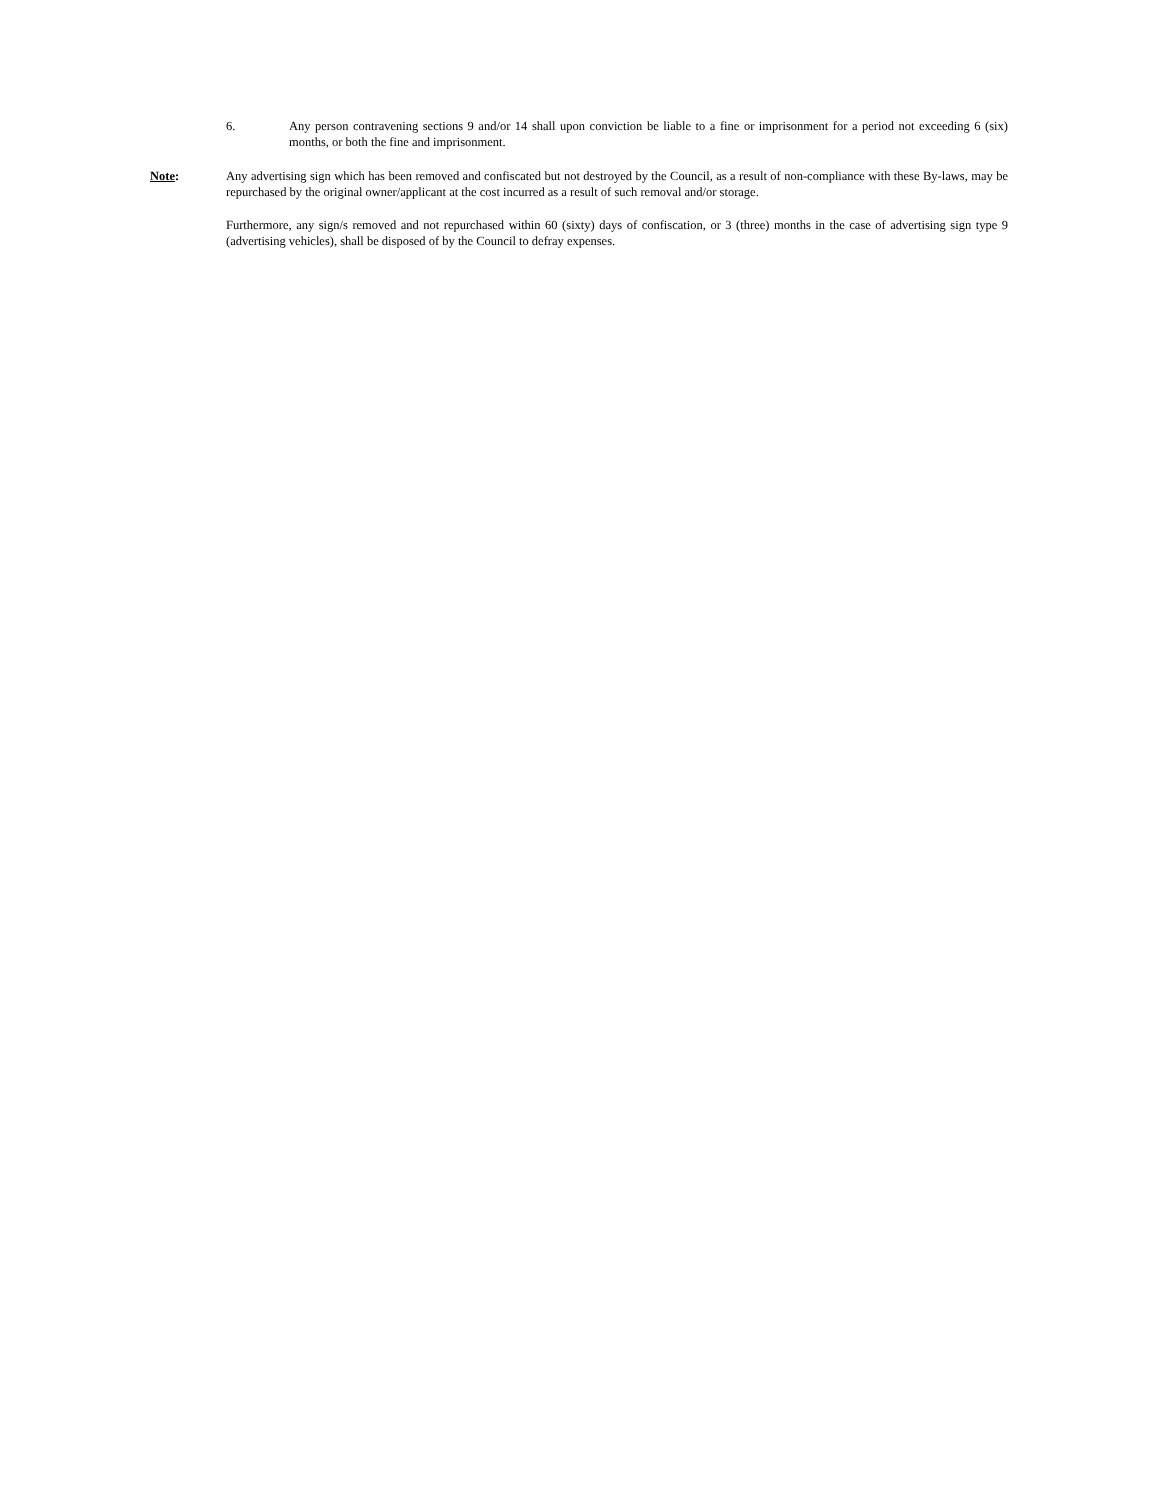6. Any person contravening sections 9 and/or 14 shall upon conviction be liable to a fine or imprisonment for a period not exceeding 6 (six) months, or both the fine and imprisonment.
Note: Any advertising sign which has been removed and confiscated but not destroyed by the Council, as a result of non-compliance with these By-laws, may be repurchased by the original owner/applicant at the cost incurred as a result of such removal and/or storage.
Furthermore, any sign/s removed and not repurchased within 60 (sixty) days of confiscation, or 3 (three) months in the case of advertising sign type 9 (advertising vehicles), shall be disposed of by the Council to defray expenses.